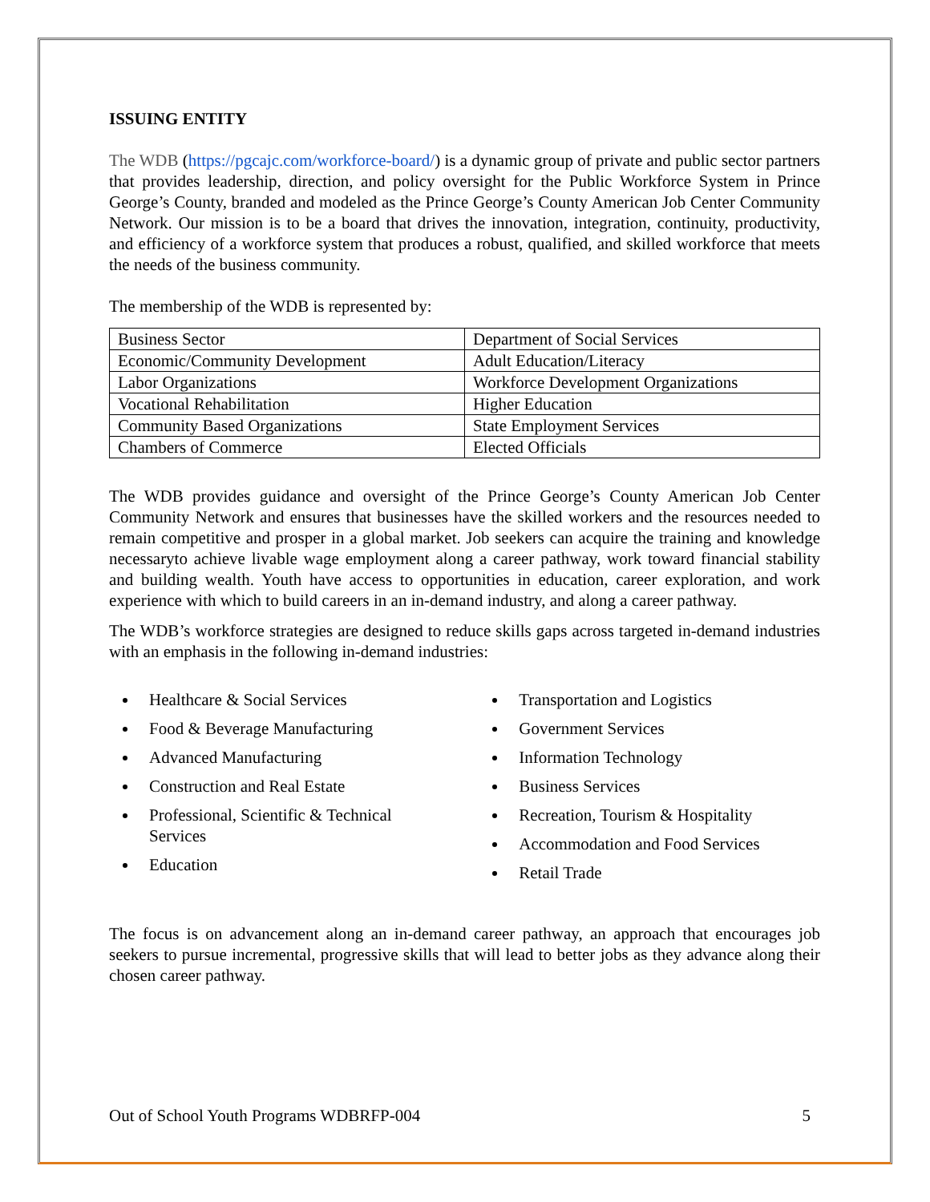ISSUING ENTITY
The WDB (https://pgcajc.com/workforce-board/) is a dynamic group of private and public sector partners that provides leadership, direction, and policy oversight for the Public Workforce System in Prince George’s County, branded and modeled as the Prince George’s County American Job Center Community Network. Our mission is to be a board that drives the innovation, integration, continuity, productivity, and efficiency of a workforce system that produces a robust, qualified, and skilled workforce that meets the needs of the business community.
The membership of the WDB is represented by:
| Business Sector | Department of Social Services |
| Economic/Community Development | Adult Education/Literacy |
| Labor Organizations | Workforce Development Organizations |
| Vocational Rehabilitation | Higher Education |
| Community Based Organizations | State Employment Services |
| Chambers of Commerce | Elected Officials |
The WDB provides guidance and oversight of the Prince George’s County American Job Center Community Network and ensures that businesses have the skilled workers and the resources needed to remain competitive and prosper in a global market. Job seekers can acquire the training and knowledge necessaryto achieve livable wage employment along a career pathway, work toward financial stability and building wealth. Youth have access to opportunities in education, career exploration, and work experience with which to build careers in an in-demand industry, and along a career pathway.
The WDB’s workforce strategies are designed to reduce skills gaps across targeted in-demand industries with an emphasis in the following in-demand industries:
Healthcare & Social Services
Food & Beverage Manufacturing
Advanced Manufacturing
Construction and Real Estate
Professional, Scientific & Technical Services
Education
Transportation and Logistics
Government Services
Information Technology
Business Services
Recreation, Tourism & Hospitality
Accommodation and Food Services
Retail Trade
The focus is on advancement along an in-demand career pathway, an approach that encourages job seekers to pursue incremental, progressive skills that will lead to better jobs as they advance along their chosen career pathway.
Out of School Youth Programs WDBRFP-004 5